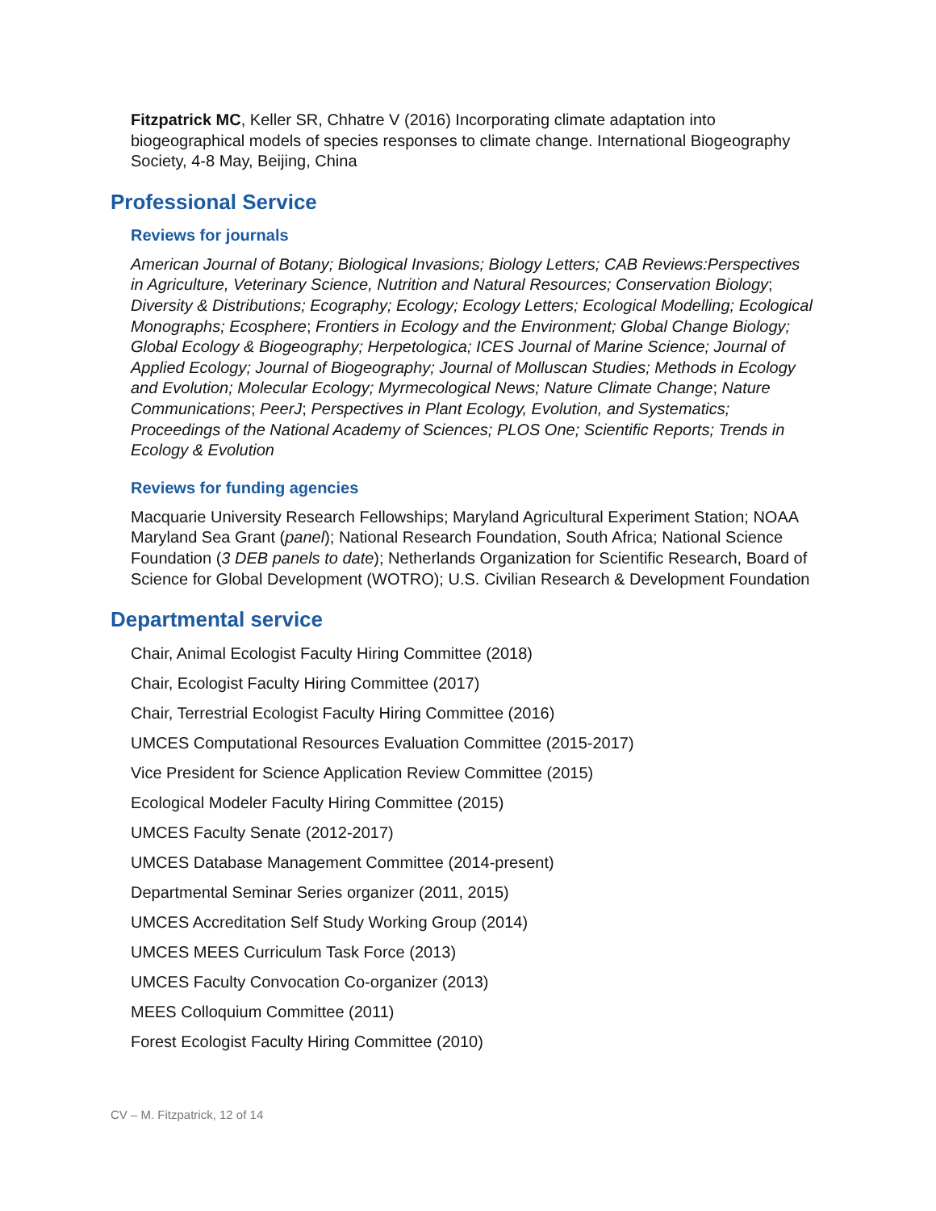Fitzpatrick MC, Keller SR, Chhatre V (2016) Incorporating climate adaptation into biogeographical models of species responses to climate change. International Biogeography Society, 4-8 May, Beijing, China
Professional Service
Reviews for journals
American Journal of Botany; Biological Invasions; Biology Letters; CAB Reviews:Perspectives in Agriculture, Veterinary Science, Nutrition and Natural Resources; Conservation Biology; Diversity & Distributions; Ecography; Ecology; Ecology Letters; Ecological Modelling; Ecological Monographs; Ecosphere; Frontiers in Ecology and the Environment; Global Change Biology; Global Ecology & Biogeography; Herpetologica; ICES Journal of Marine Science; Journal of Applied Ecology; Journal of Biogeography; Journal of Molluscan Studies; Methods in Ecology and Evolution; Molecular Ecology; Myrmecological News; Nature Climate Change; Nature Communications; PeerJ; Perspectives in Plant Ecology, Evolution, and Systematics; Proceedings of the National Academy of Sciences; PLOS One; Scientific Reports; Trends in Ecology & Evolution
Reviews for funding agencies
Macquarie University Research Fellowships; Maryland Agricultural Experiment Station; NOAA Maryland Sea Grant (panel); National Research Foundation, South Africa; National Science Foundation (3 DEB panels to date); Netherlands Organization for Scientific Research, Board of Science for Global Development (WOTRO); U.S. Civilian Research & Development Foundation
Departmental service
Chair, Animal Ecologist Faculty Hiring Committee (2018)
Chair, Ecologist Faculty Hiring Committee (2017)
Chair, Terrestrial Ecologist Faculty Hiring Committee (2016)
UMCES Computational Resources Evaluation Committee (2015-2017)
Vice President for Science Application Review Committee (2015)
Ecological Modeler Faculty Hiring Committee (2015)
UMCES Faculty Senate (2012-2017)
UMCES Database Management Committee (2014-present)
Departmental Seminar Series organizer (2011, 2015)
UMCES Accreditation Self Study Working Group (2014)
UMCES MEES Curriculum Task Force (2013)
UMCES Faculty Convocation Co-organizer (2013)
MEES Colloquium Committee (2011)
Forest Ecologist Faculty Hiring Committee (2010)
CV – M. Fitzpatrick, 12 of 14